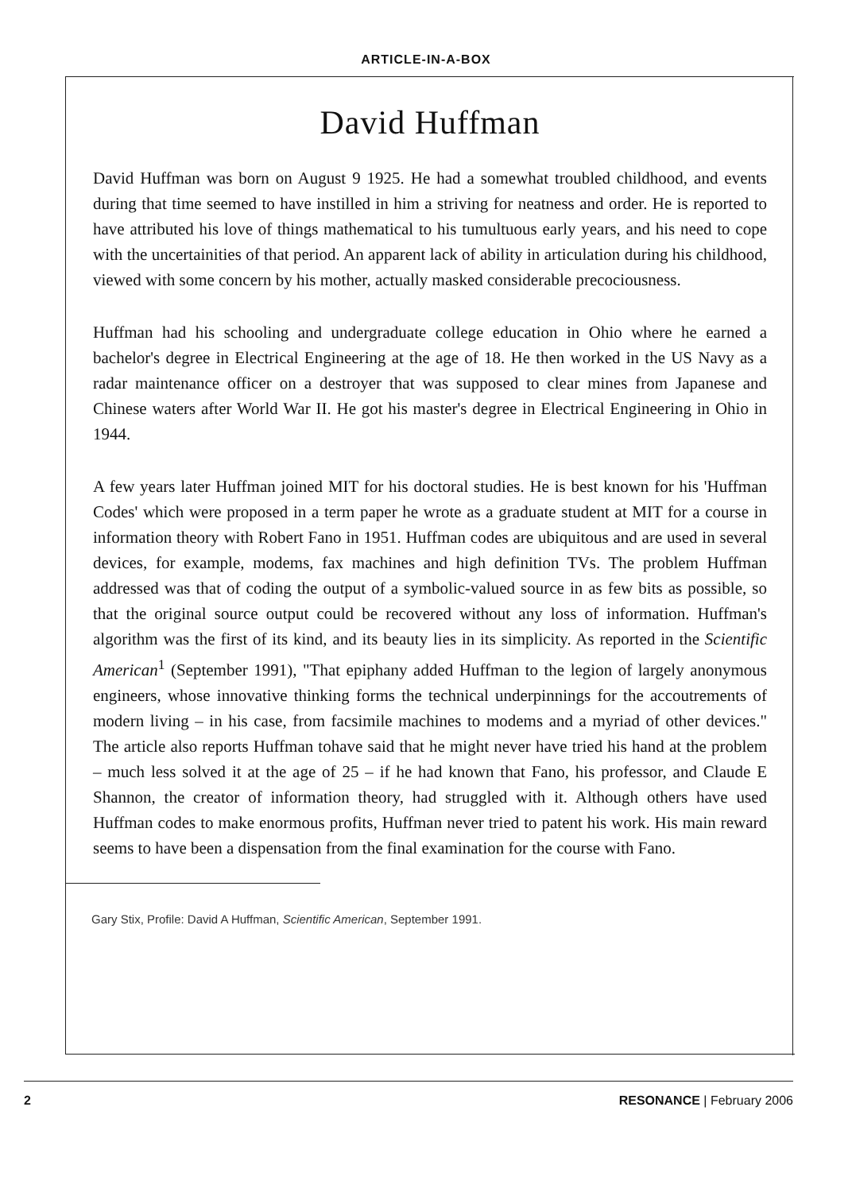ARTICLE-IN-A-BOX
David Huffman
David Huffman was born on August 9 1925. He had a somewhat troubled childhood, and events during that time seemed to have instilled in him a striving for neatness and order. He is reported to have attributed his love of things mathematical to his tumultuous early years, and his need to cope with the uncertainities of that period. An apparent lack of ability in articulation during his childhood, viewed with some concern by his mother, actually masked considerable precociousness.
Huffman had his schooling and undergraduate college education in Ohio where he earned a bachelor's degree in Electrical Engineering at the age of 18. He then worked in the US Navy as a radar maintenance officer on a destroyer that was supposed to clear mines from Japanese and Chinese waters after World War II. He got his master's degree in Electrical Engineering in Ohio in 1944.
A few years later Huffman joined MIT for his doctoral studies. He is best known for his 'Huffman Codes' which were proposed in a term paper he wrote as a graduate student at MIT for a course in information theory with Robert Fano in 1951. Huffman codes are ubiquitous and are used in several devices, for example, modems, fax machines and high definition TVs. The problem Huffman addressed was that of coding the output of a symbolic-valued source in as few bits as possible, so that the original source output could be recovered without any loss of information. Huffman's algorithm was the first of its kind, and its beauty lies in its simplicity. As reported in the Scientific American<sup>1</sup> (September 1991), "That epiphany added Huffman to the legion of largely anonymous engineers, whose innovative thinking forms the technical underpinnings for the accoutrements of modern living – in his case, from facsimile machines to modems and a myriad of other devices." The article also reports Huffman tohave said that he might never have tried his hand at the problem – much less solved it at the age of 25 – if he had known that Fano, his professor, and Claude E Shannon, the creator of information theory, had struggled with it. Although others have used Huffman codes to make enormous profits, Huffman never tried to patent his work. His main reward seems to have been a dispensation from the final examination for the course with Fano.
Gary Stix, Profile: David A Huffman, Scientific American, September 1991.
2 RESONANCE | February 2006